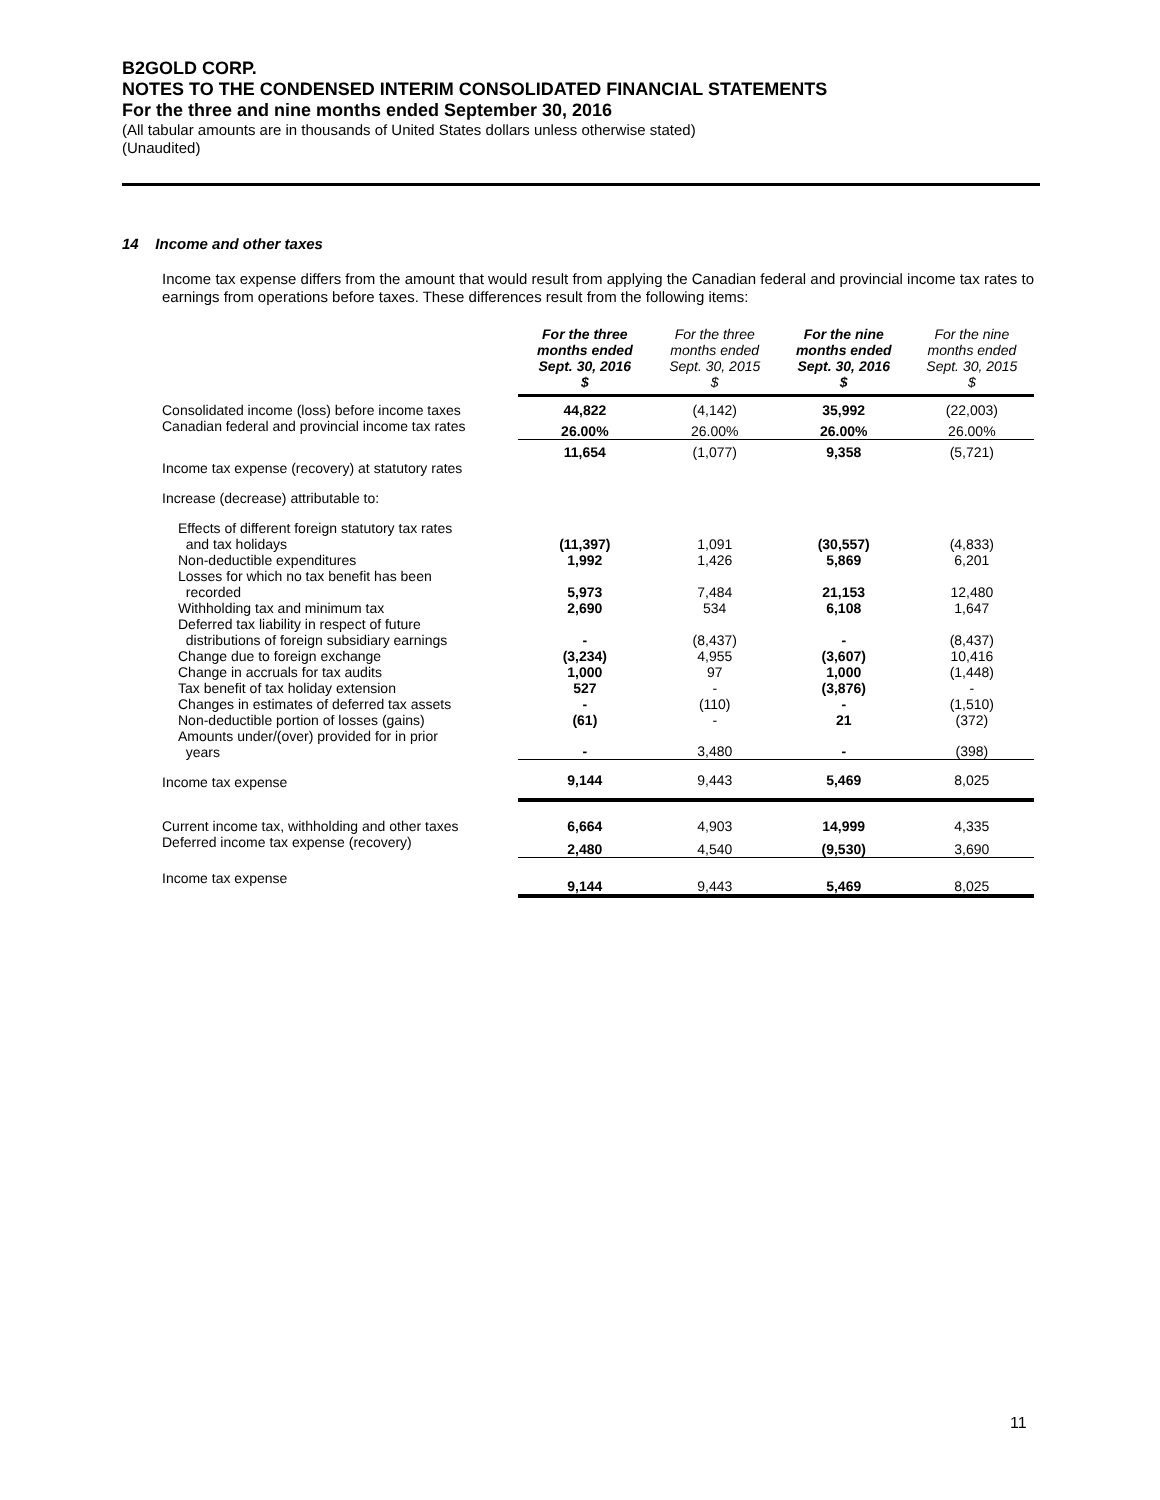B2GOLD CORP.
NOTES TO THE CONDENSED INTERIM CONSOLIDATED FINANCIAL STATEMENTS
For the three and nine months ended September 30, 2016
(All tabular amounts are in thousands of United States dollars unless otherwise stated)
(Unaudited)
14 Income and other taxes
Income tax expense differs from the amount that would result from applying the Canadian federal and provincial income tax rates to earnings from operations before taxes. These differences result from the following items:
| | For the three months ended Sept. 30, 2016 $ | For the three months ended Sept. 30, 2015 $ | For the nine months ended Sept. 30, 2016 $ | For the nine months ended Sept. 30, 2015 $ |
| --- | --- | --- | --- | --- |
| Consolidated income (loss) before income taxes | 44,822 | (4,142) | 35,992 | (22,003) |
| Canadian federal and provincial income tax rates | 26.00% | 26.00% | 26.00% | 26.00% |
| | 11,654 | (1,077) | 9,358 | (5,721) |
| Income tax expense (recovery) at statutory rates | | | | |
| Increase (decrease) attributable to: | | | | |
| Effects of different foreign statutory tax rates and tax holidays | (11,397) | 1,091 | (30,557) | (4,833) |
| Non-deductible expenditures | 1,992 | 1,426 | 5,869 | 6,201 |
| Losses for which no tax benefit has been recorded | 5,973 | 7,484 | 21,153 | 12,480 |
| Withholding tax and minimum tax | 2,690 | 534 | 6,108 | 1,647 |
| Deferred tax liability in respect of future distributions of foreign subsidiary earnings | - | (8,437) | - | (8,437) |
| Change due to foreign exchange | (3,234) | 4,955 | (3,607) | 10,416 |
| Change in accruals for tax audits | 1,000 | 97 | 1,000 | (1,448) |
| Tax benefit of tax holiday extension | 527 | - | (3,876) | - |
| Changes in estimates of deferred tax assets | - | (110) | - | (1,510) |
| Non-deductible portion of losses (gains) | (61) | - | 21 | (372) |
| Amounts under/(over) provided for in prior years | - | 3,480 | - | (398) |
| Income tax expense | 9,144 | 9,443 | 5,469 | 8,025 |
| Current income tax, withholding and other taxes | 6,664 | 4,903 | 14,999 | 4,335 |
| Deferred income tax expense (recovery) | 2,480 | 4,540 | (9,530) | 3,690 |
| Income tax expense | 9,144 | 9,443 | 5,469 | 8,025 |
11